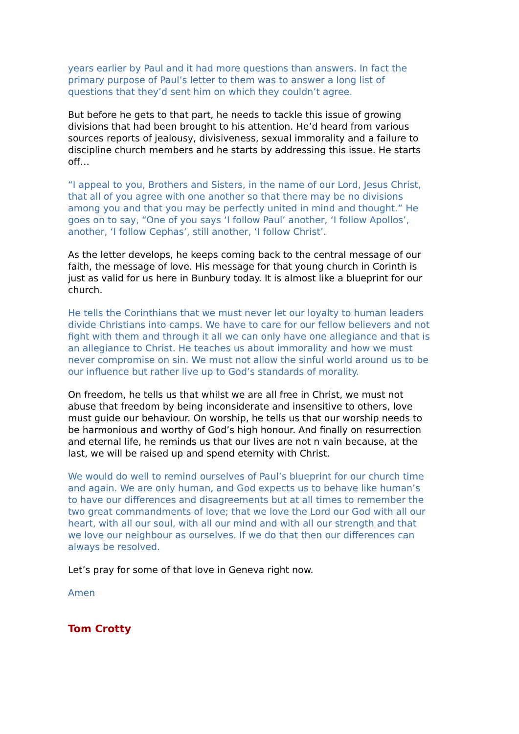years earlier by Paul and it had more questions than answers. In fact the primary purpose of Paul’s letter to them was to answer a long list of questions that they’d sent him on which they couldn’t agree.
But before he gets to that part, he needs to tackle this issue of growing divisions that had been brought to his attention. He’d heard from various sources reports of jealousy, divisiveness, sexual immorality and a failure to discipline church members and he starts by addressing this issue. He starts off…
“I appeal to you, Brothers and Sisters, in the name of our Lord, Jesus Christ, that all of you agree with one another so that there may be no divisions among you and that you may be perfectly united in mind and thought.” He goes on to say, “One of you says ‘I follow Paul’ another, ‘I follow Apollos’, another, ‘I follow Cephas’, still another, ‘I follow Christ’.
As the letter develops, he keeps coming back to the central message of our faith, the message of love. His message for that young church in Corinth is just as valid for us here in Bunbury today. It is almost like a blueprint for our church.
He tells the Corinthians that we must never let our loyalty to human leaders divide Christians into camps. We have to care for our fellow believers and not fight with them and through it all we can only have one allegiance and that is an allegiance to Christ. He teaches us about immorality and how we must never compromise on sin. We must not allow the sinful world around us to be our influence but rather live up to God’s standards of morality.
On freedom, he tells us that whilst we are all free in Christ, we must not abuse that freedom by being inconsiderate and insensitive to others, love must guide our behaviour. On worship, he tells us that our worship needs to be harmonious and worthy of God’s high honour. And finally on resurrection and eternal life, he reminds us that our lives are not n vain because, at the last, we will be raised up and spend eternity with Christ.
We would do well to remind ourselves of Paul’s blueprint for our church time and again. We are only human, and God expects us to behave like human’s to have our differences and disagreements but at all times to remember the two great commandments of love; that we love the Lord our God with all our heart, with all our soul, with all our mind and with all our strength and that we love our neighbour as ourselves. If we do that then our differences can always be resolved.
Let’s pray for some of that love in Geneva right now.
Amen
Tom Crotty